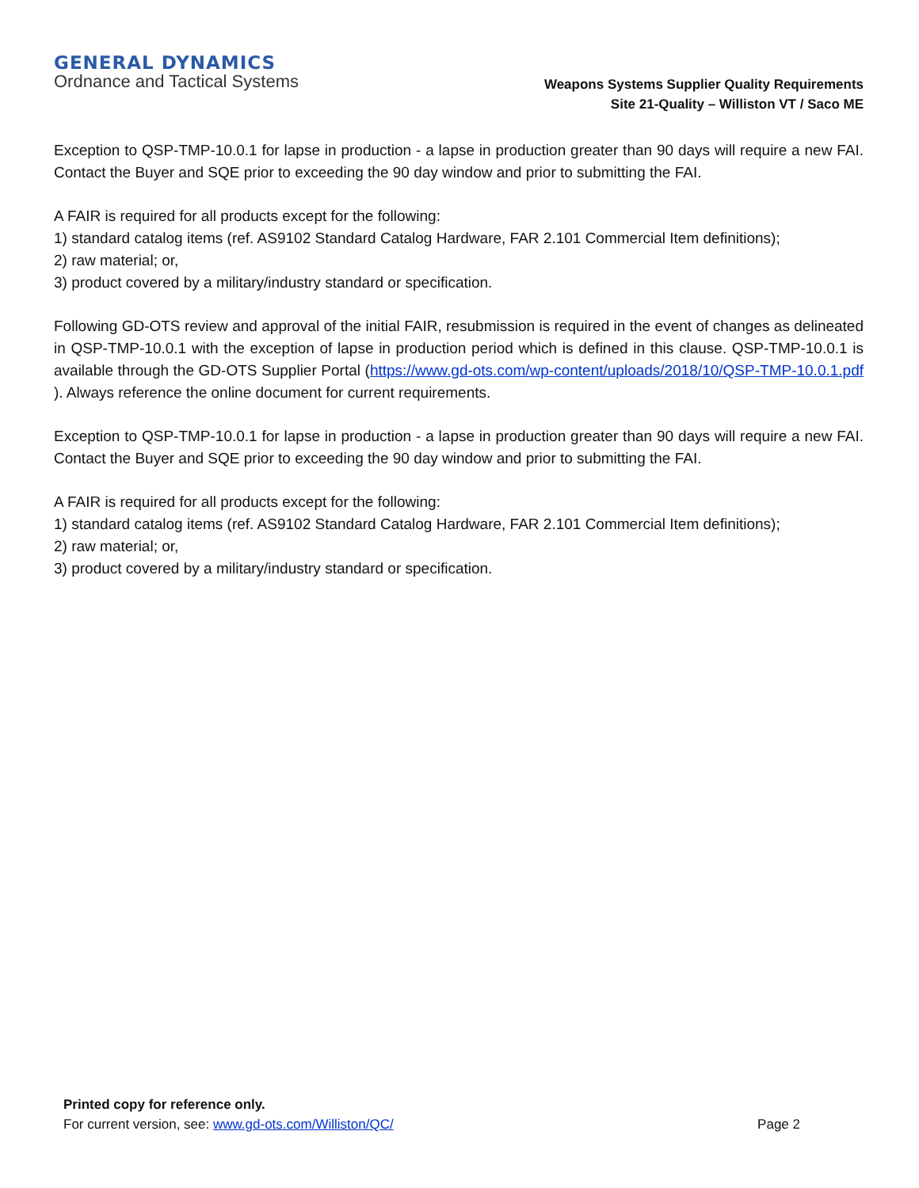GENERAL DYNAMICS
Ordnance and Tactical Systems
Weapons Systems Supplier Quality Requirements
Site 21-Quality – Williston VT / Saco ME
Exception to QSP-TMP-10.0.1 for lapse in production - a lapse in production greater than 90 days will require a new FAI. Contact the Buyer and SQE prior to exceeding the 90 day window and prior to submitting the FAI.
A FAIR is required for all products except for the following:
1) standard catalog items (ref. AS9102 Standard Catalog Hardware, FAR 2.101 Commercial Item definitions);
2) raw material; or,
3) product covered by a military/industry standard or specification.
Following GD-OTS review and approval of the initial FAIR, resubmission is required in the event of changes as delineated in QSP-TMP-10.0.1 with the exception of lapse in production period which is defined in this clause. QSP-TMP-10.0.1 is available through the GD-OTS Supplier Portal (https://www.gd-ots.com/wp-content/uploads/2018/10/QSP-TMP-10.0.1.pdf ). Always reference the online document for current requirements.
Exception to QSP-TMP-10.0.1 for lapse in production - a lapse in production greater than 90 days will require a new FAI. Contact the Buyer and SQE prior to exceeding the 90 day window and prior to submitting the FAI.
A FAIR is required for all products except for the following:
1) standard catalog items (ref. AS9102 Standard Catalog Hardware, FAR 2.101 Commercial Item definitions);
2) raw material; or,
3) product covered by a military/industry standard or specification.
Printed copy for reference only.
For current version, see: www.gd-ots.com/Williston/QC/ Page 2